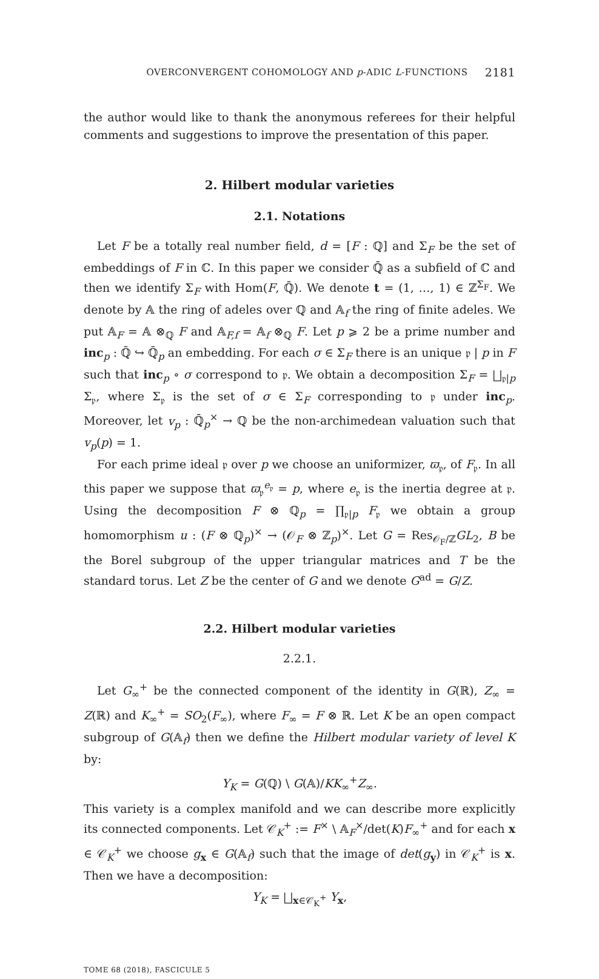OVERCONVERGENT COHOMOLOGY AND p-ADIC L-FUNCTIONS 2181
the author would like to thank the anonymous referees for their helpful comments and suggestions to improve the presentation of this paper.
2. Hilbert modular varieties
2.1. Notations
Let F be a totally real number field, d = [F : ℚ] and Σ<sub>F</sub> be the set of embeddings of F in ℂ. In this paper we consider ℚ̄ as a subfield of ℂ and then we identify Σ<sub>F</sub> with Hom(F, ℚ̄). We denote t = (1, …, 1) ∈ ℤ<sup>Σ<sub>F</sub></sup>. We denote by 𝔸 the ring of adeles over ℚ and 𝔸<sub>f</sub> the ring of finite adeles. We put 𝔸<sub>F</sub> = 𝔸 ⊗<sub>ℚ</sub> F and 𝔸<sub>F,f</sub> = 𝔸<sub>f</sub> ⊗<sub>ℚ</sub> F. Let p ⩾ 2 be a prime number and inc<sub>p</sub> : ℚ̄ ↪ ℚ̄<sub>p</sub> an embedding. For each σ ∈ Σ<sub>F</sub> there is an unique 𝔭 | p in F such that inc<sub>p</sub> ∘ σ correspond to 𝔭. We obtain a decomposition Σ<sub>F</sub> = ⨆<sub>𝔭|p</sub> Σ<sub>𝔭</sub>, where Σ<sub>𝔭</sub> is the set of σ ∈ Σ<sub>F</sub> corresponding to 𝔭 under inc<sub>p</sub>. Moreover, let v<sub>p</sub> : ℚ̄<sub>p</sub><sup>×</sup> → ℚ be the non-archimedean valuation such that v<sub>p</sub>(p) = 1.
For each prime ideal 𝔭 over p we choose an uniformizer, ϖ<sub>𝔭</sub>, of F<sub>𝔭</sub>. In all this paper we suppose that ϖ<sub>𝔭</sub><sup>e<sub>𝔭</sub></sup> = p, where e<sub>𝔭</sub> is the inertia degree at 𝔭. Using the decomposition F ⊗ ℚ<sub>p</sub> = ∏<sub>𝔭|p</sub> F<sub>𝔭</sub> we obtain a group homomorphism u : (F ⊗ ℚ<sub>p</sub>)<sup>×</sup> → (𝒪<sub>F</sub> ⊗ ℤ<sub>p</sub>)<sup>×</sup>. Let G = Res<sub>𝒪<sub>F</sub>/ℤ</sub>GL<sub>2</sub>, B be the Borel subgroup of the upper triangular matrices and T be the standard torus. Let Z be the center of G and we denote G<sup>ad</sup> = G/Z.
2.2. Hilbert modular varieties
2.2.1.
Let G<sub>∞</sub><sup>+</sup> be the connected component of the identity in G(ℝ), Z<sub>∞</sub> = Z(ℝ) and K<sub>∞</sub><sup>+</sup> = SO<sub>2</sub>(F<sub>∞</sub>), where F<sub>∞</sub> = F ⊗ ℝ. Let K be an open compact subgroup of G(𝔸<sub>f</sub>) then we define the Hilbert modular variety of level K by:
Y<sub>K</sub> = G(ℚ) \ G(𝔸)/KK<sub>∞</sub><sup>+</sup>Z<sub>∞</sub>.
This variety is a complex manifold and we can describe more explicitly its connected components. Let 𝒞<sub>K</sub><sup>+</sup> := F<sup>×</sup> \ 𝔸<sub>F</sub><sup>×</sup>/det(K)F<sub>∞</sub><sup>+</sup> and for each x ∈ 𝒞<sub>K</sub><sup>+</sup> we choose g<sub>x</sub> ∈ G(𝔸<sub>f</sub>) such that the image of det(g<sub>y</sub>) in 𝒞<sub>K</sub><sup>+</sup> is x. Then we have a decomposition:
Y<sub>K</sub> = ⨆<sub>x∈𝒞<sub>K</sub><sup>+</sup></sub> Y<sub>x</sub>,
TOME 68 (2018), FASCICULE 5